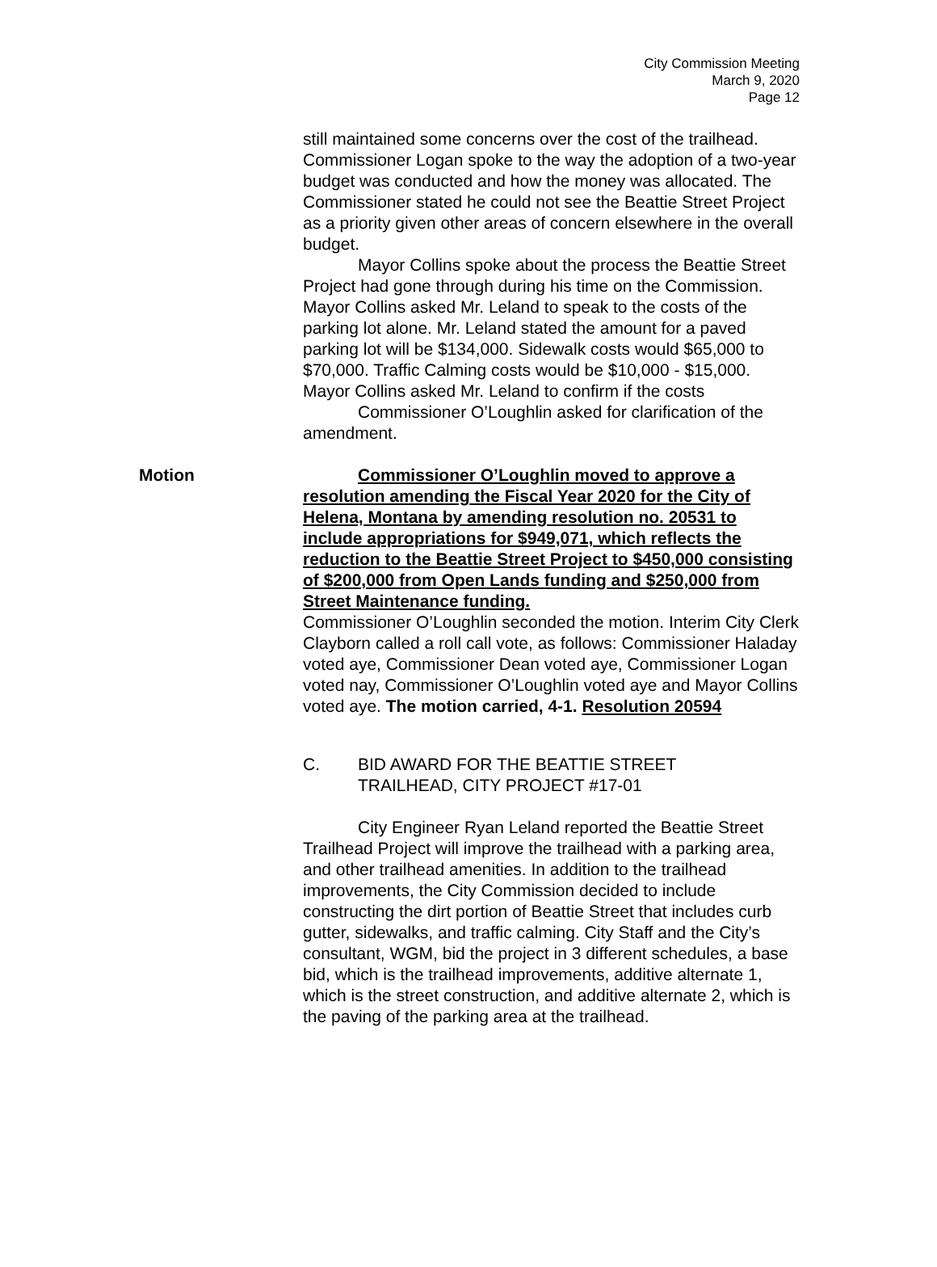City Commission Meeting
March 9, 2020
Page 12
still maintained some concerns over the cost of the trailhead. Commissioner Logan spoke to the way the adoption of a two-year budget was conducted and how the money was allocated. The Commissioner stated he could not see the Beattie Street Project as a priority given other areas of concern elsewhere in the overall budget.
Mayor Collins spoke about the process the Beattie Street Project had gone through during his time on the Commission. Mayor Collins asked Mr. Leland to speak to the costs of the parking lot alone. Mr. Leland stated the amount for a paved parking lot will be $134,000. Sidewalk costs would $65,000 to $70,000. Traffic Calming costs would be $10,000 - $15,000. Mayor Collins asked Mr. Leland to confirm if the costs
Commissioner O’Loughlin asked for clarification of the amendment.
Motion Commissioner O’Loughlin moved to approve a resolution amending the Fiscal Year 2020 for the City of Helena, Montana by amending resolution no. 20531 to include appropriations for $949,071, which reflects the reduction to the Beattie Street Project to $450,000 consisting of $200,000 from Open Lands funding and $250,000 from Street Maintenance funding.
Commissioner O’Loughlin seconded the motion. Interim City Clerk Clayborn called a roll call vote, as follows: Commissioner Haladay voted aye, Commissioner Dean voted aye, Commissioner Logan voted nay, Commissioner O’Loughlin voted aye and Mayor Collins voted aye. The motion carried, 4-1. Resolution 20594
C. BID AWARD FOR THE BEATTIE STREET
TRAILHEAD, CITY PROJECT #17-01
City Engineer Ryan Leland reported the Beattie Street Trailhead Project will improve the trailhead with a parking area, and other trailhead amenities. In addition to the trailhead improvements, the City Commission decided to include constructing the dirt portion of Beattie Street that includes curb gutter, sidewalks, and traffic calming. City Staff and the City’s consultant, WGM, bid the project in 3 different schedules, a base bid, which is the trailhead improvements, additive alternate 1, which is the street construction, and additive alternate 2, which is the paving of the parking area at the trailhead.